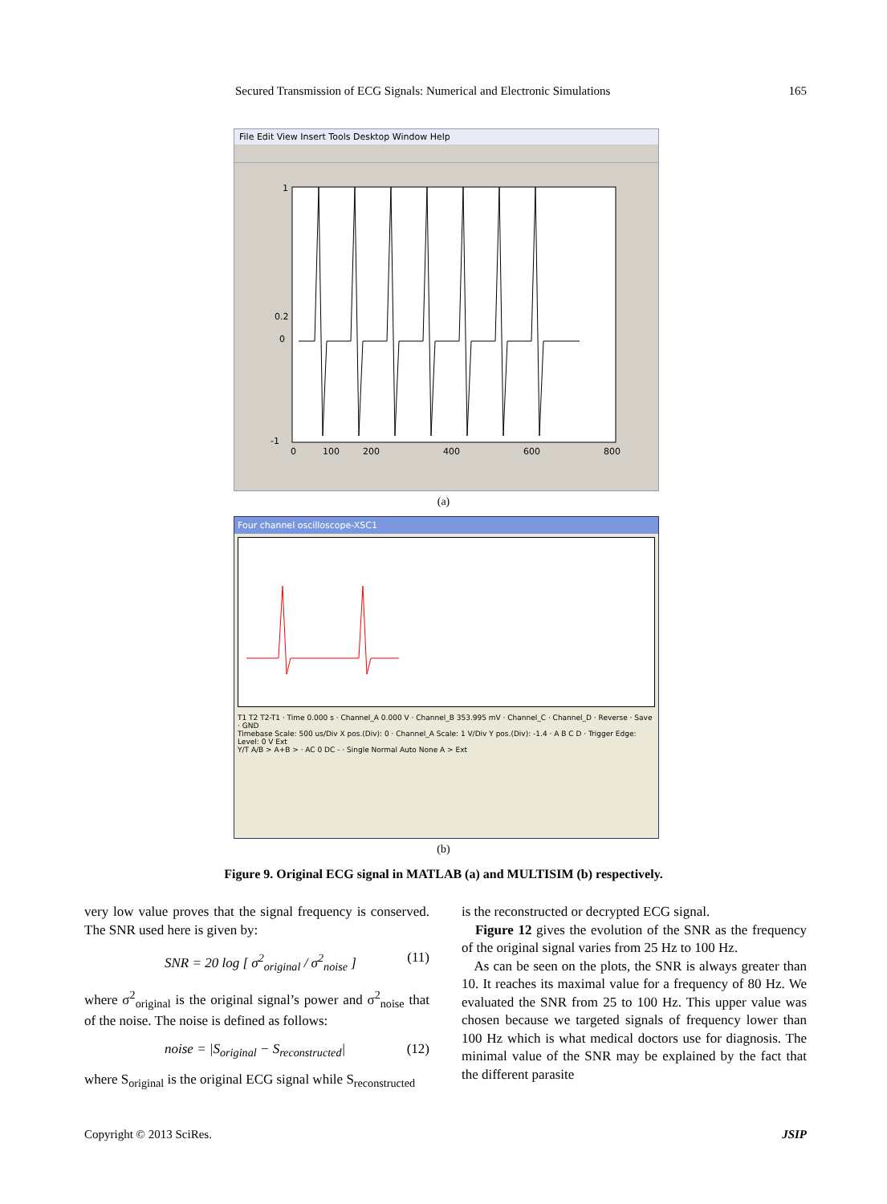Secured Transmission of ECG Signals: Numerical and Electronic Simulations 165
File Edit View Insert Tools Desktop Window Help
1
0.2
0
-1
0
100
200
400
600
800
(a)
Four channel oscilloscope-XSC1
T1 T2 T2-T1 · Time 0.000 s · Channel_A 0.000 V · Channel_B 353.995 mV · Channel_C · Channel_D · Reverse · Save · GND
Timebase Scale: 500 us/Div X pos.(Div): 0 · Channel_A Scale: 1 V/Div Y pos.(Div): -1.4 · A B C D · Trigger Edge: Level: 0 V Ext
Y/T A/B > A+B > · AC 0 DC - · Single Normal Auto None A > Ext
(b)
Figure 9. Original ECG signal in MATLAB (a) and MULTISIM (b) respectively.
very low value proves that the signal frequency is conserved. The SNR used here is given by:
SNR = 20 log [ σ<sup>2</sup><sub>original</sub> / σ<sup>2</sup><sub>noise</sub> ] (11)
where σ<sup>2</sup><sub>original</sub> is the original signal’s power and σ<sup>2</sup><sub>noise</sub> that of the noise. The noise is defined as follows:
noise = |S<sub>original</sub> − S<sub>reconstructed</sub>| (12)
where S<sub>original</sub> is the original ECG signal while S<sub>reconstructed</sub>
is the reconstructed or decrypted ECG signal.
Figure 12 gives the evolution of the SNR as the frequency of the original signal varies from 25 Hz to 100 Hz.
As can be seen on the plots, the SNR is always greater than 10. It reaches its maximal value for a frequency of 80 Hz. We evaluated the SNR from 25 to 100 Hz. This upper value was chosen because we targeted signals of frequency lower than 100 Hz which is what medical doctors use for diagnosis. The minimal value of the SNR may be explained by the fact that the different parasite
Copyright © 2013 SciRes. JSIP